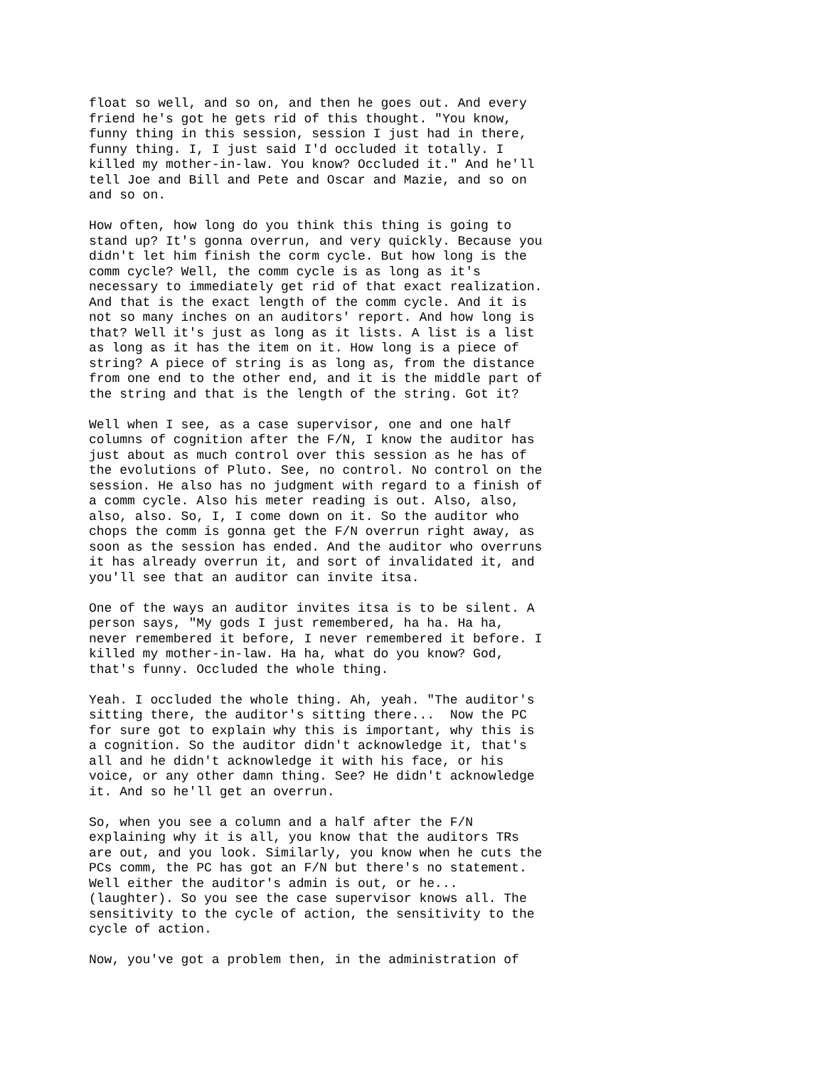float so well, and so on, and then he goes out. And every friend he's got he gets rid of this thought. "You know, funny thing in this session, session I just had in there, funny thing. I, I just said I'd occluded it totally. I killed my mother-in-law. You know? Occluded it." And he'll tell Joe and Bill and Pete and Oscar and Mazie, and so on and so on.
How often, how long do you think this thing is going to stand up? It's gonna overrun, and very quickly. Because you didn't let him finish the corm cycle. But how long is the comm cycle? Well, the comm cycle is as long as it's necessary to immediately get rid of that exact realization. And that is the exact length of the comm cycle. And it is not so many inches on an auditors' report. And how long is that? Well it's just as long as it lists. A list is a list as long as it has the item on it. How long is a piece of string? A piece of string is as long as, from the distance from one end to the other end, and it is the middle part of the string and that is the length of the string. Got it?
Well when I see, as a case supervisor, one and one half columns of cognition after the F/N, I know the auditor has just about as much control over this session as he has of the evolutions of Pluto. See, no control. No control on the session. He also has no judgment with regard to a finish of a comm cycle. Also his meter reading is out. Also, also, also, also. So, I, I come down on it. So the auditor who chops the comm is gonna get the F/N overrun right away, as soon as the session has ended. And the auditor who overruns it has already overrun it, and sort of invalidated it, and you'll see that an auditor can invite itsa.
One of the ways an auditor invites itsa is to be silent. A person says, "My gods I just remembered, ha ha. Ha ha, never remembered it before, I never remembered it before. I killed my mother-in-law. Ha ha, what do you know? God, that's funny. Occluded the whole thing.
Yeah. I occluded the whole thing. Ah, yeah. "The auditor's sitting there, the auditor's sitting there... Now the PC for sure got to explain why this is important, why this is a cognition. So the auditor didn't acknowledge it, that's all and he didn't acknowledge it with his face, or his voice, or any other damn thing. See? He didn't acknowledge it. And so he'll get an overrun.
So, when you see a column and a half after the F/N explaining why it is all, you know that the auditors TRs are out, and you look. Similarly, you know when he cuts the PCs comm, the PC has got an F/N but there's no statement. Well either the auditor's admin is out, or he... (laughter). So you see the case supervisor knows all. The sensitivity to the cycle of action, the sensitivity to the cycle of action.
Now, you've got a problem then, in the administration of